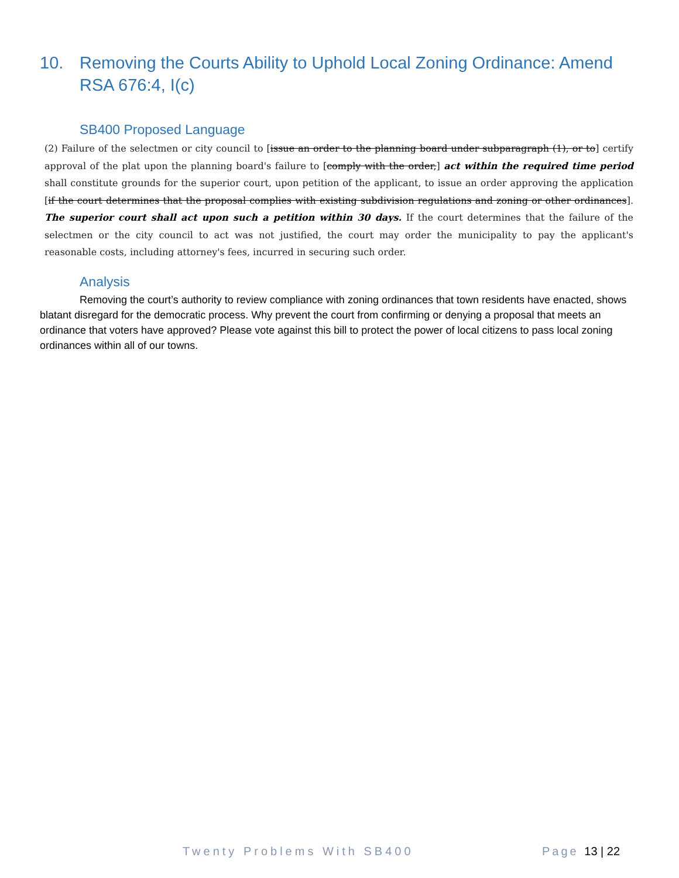10. Removing the Courts Ability to Uphold Local Zoning Ordinance: Amend RSA 676:4, I(c)
SB400 Proposed Language
(2) Failure of the selectmen or city council to [issue an order to the planning board under subparagraph (1), or to] certify approval of the plat upon the planning board's failure to [comply with the order,] act within the required time period shall constitute grounds for the superior court, upon petition of the applicant, to issue an order approving the application [if the court determines that the proposal complies with existing subdivision regulations and zoning or other ordinances]. The superior court shall act upon such a petition within 30 days. If the court determines that the failure of the selectmen or the city council to act was not justified, the court may order the municipality to pay the applicant's reasonable costs, including attorney's fees, incurred in securing such order.
Analysis
Removing the court’s authority to review compliance with zoning ordinances that town residents have enacted, shows blatant disregard for the democratic process. Why prevent the court from confirming or denying a proposal that meets an ordinance that voters have approved? Please vote against this bill to protect the power of local citizens to pass local zoning ordinances within all of our towns.
Twenty Problems With SB400 Page 13 | 22